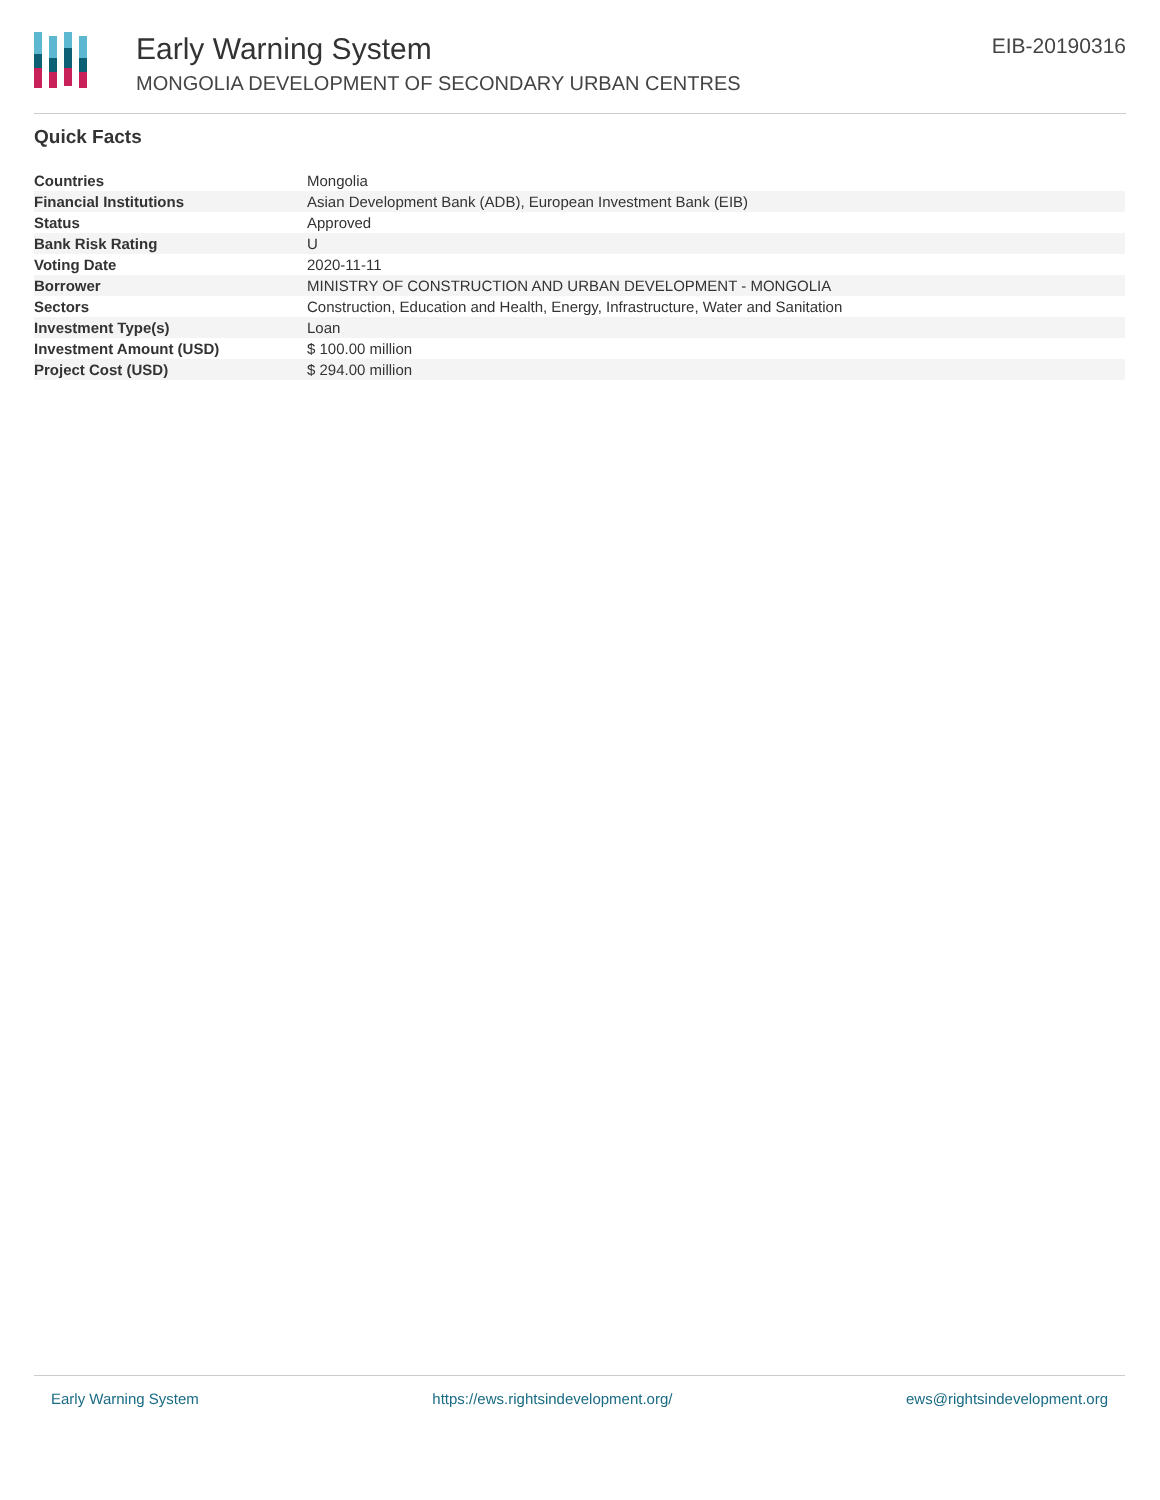Early Warning System
MONGOLIA DEVELOPMENT OF SECONDARY URBAN CENTRES
EIB-20190316
Quick Facts
| Countries | Mongolia |
| Financial Institutions | Asian Development Bank (ADB), European Investment Bank (EIB) |
| Status | Approved |
| Bank Risk Rating | U |
| Voting Date | 2020-11-11 |
| Borrower | MINISTRY OF CONSTRUCTION AND URBAN DEVELOPMENT - MONGOLIA |
| Sectors | Construction, Education and Health, Energy, Infrastructure, Water and Sanitation |
| Investment Type(s) | Loan |
| Investment Amount (USD) | $ 100.00 million |
| Project Cost (USD) | $ 294.00 million |
Early Warning System https://ews.rightsindevelopment.org/ ews@rightsindevelopment.org